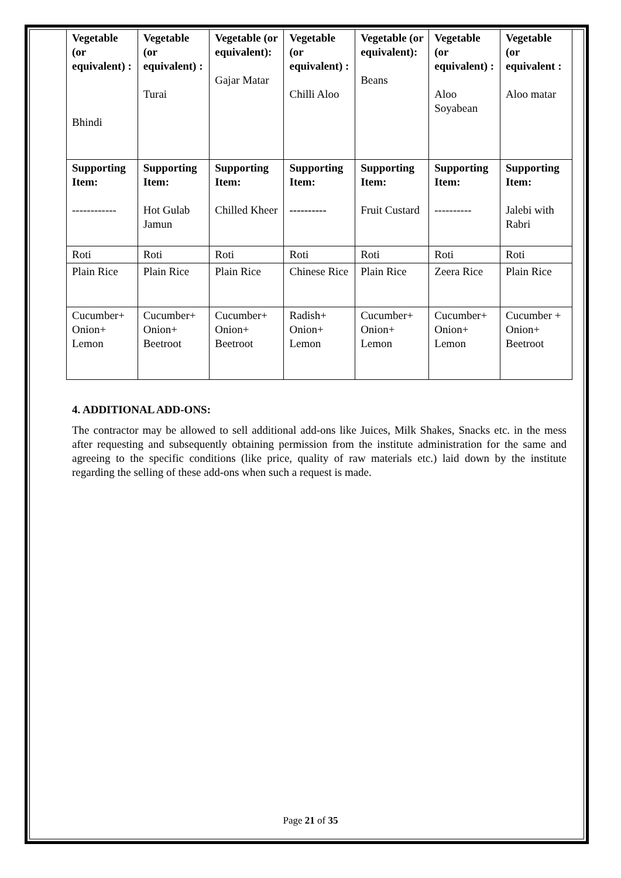| Vegetable (or equivalent) : Bhindi | Vegetable (or equivalent) : Turai | Vegetable (or equivalent): Gajar Matar | Vegetable (or equivalent) : Chilli Aloo | Vegetable (or equivalent): Beans | Vegetable (or equivalent) : Aloo Soyabean | Vegetable (or equivalent : Aloo matar |
| Supporting Item: ------------ | Supporting Item: Hot Gulab Jamun | Supporting Item: Chilled Kheer | Supporting Item: ---------- | Supporting Item: Fruit Custard | Supporting Item: ---------- | Supporting Item: Jalebi with Rabri |
| Roti | Roti | Roti | Roti | Roti | Roti | Roti |
| Plain Rice | Plain Rice | Plain Rice | Chinese Rice | Plain Rice | Zeera Rice | Plain Rice |
| Cucumber+ Onion+ Lemon | Cucumber+ Onion+ Beetroot | Cucumber+ Onion+ Beetroot | Radish+ Onion+ Lemon | Cucumber+ Onion+ Lemon | Cucumber+ Onion+ Lemon | Cucumber + Onion+ Beetroot |
4. ADDITIONAL ADD-ONS:
The contractor may be allowed to sell additional add-ons like Juices, Milk Shakes, Snacks etc. in the mess after requesting and subsequently obtaining permission from the institute administration for the same and agreeing to the specific conditions (like price, quality of raw materials etc.) laid down by the institute regarding the selling of these add-ons when such a request is made.
Page 21 of 35